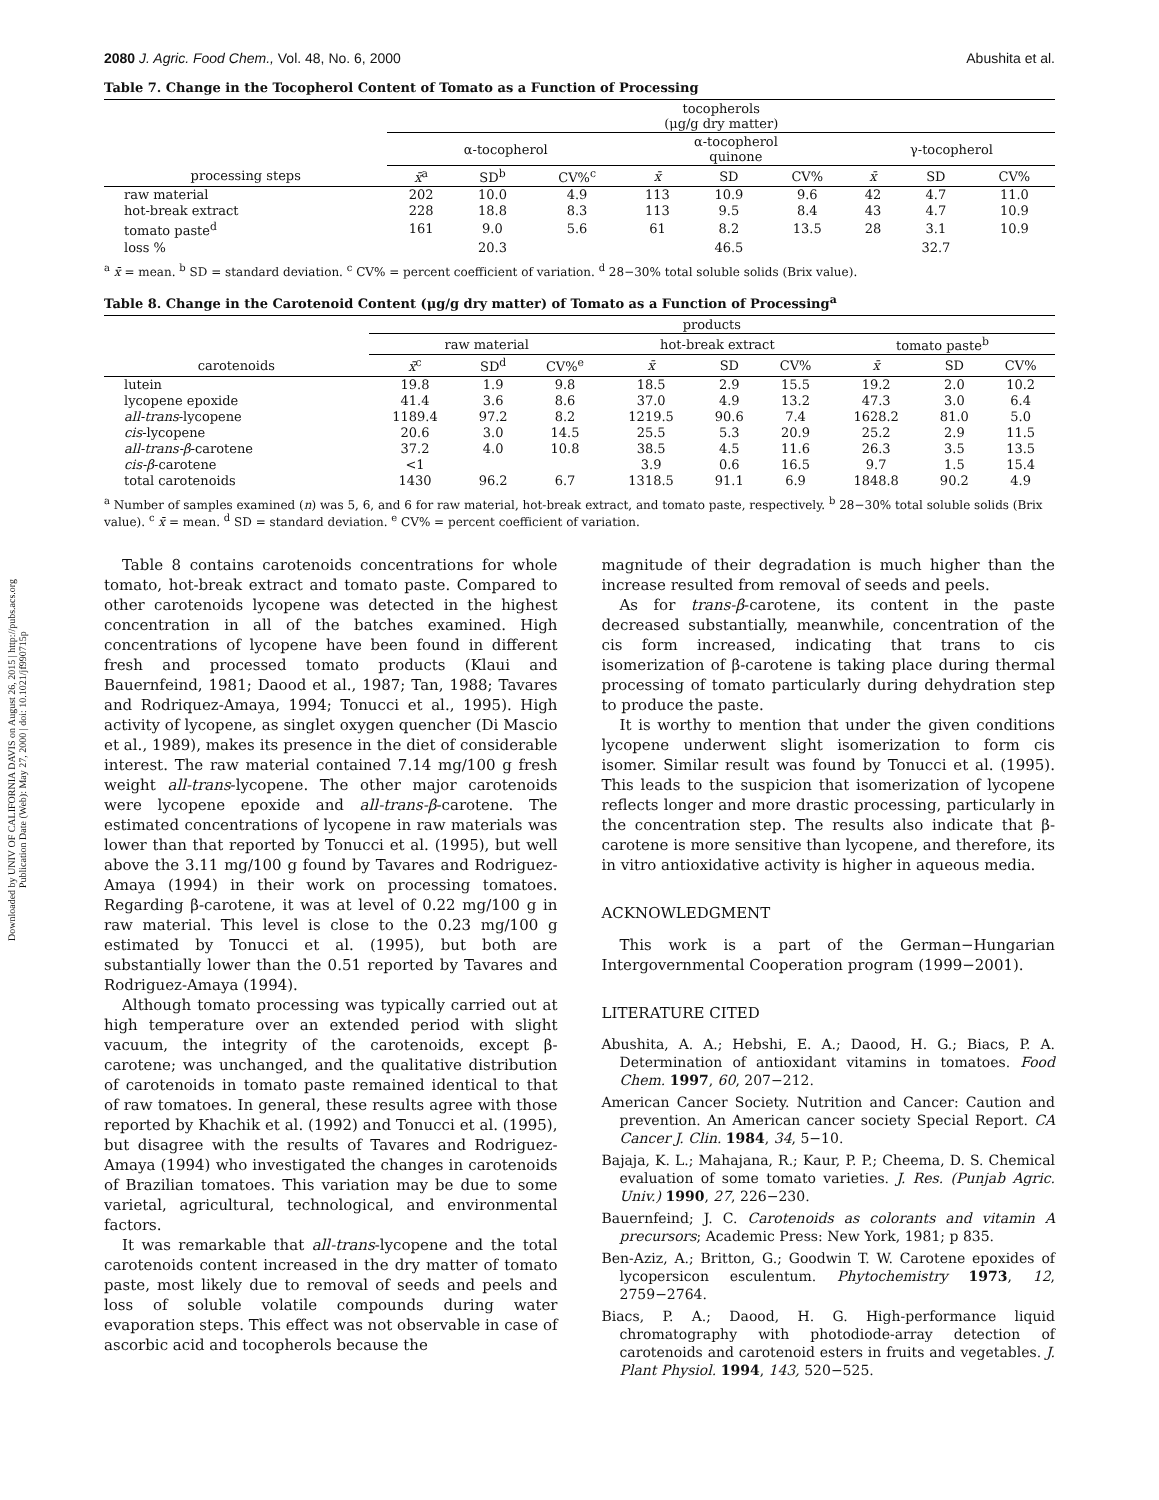Downloaded by UNIV OF CALIFORNIA DAVIS on August 26, 2015 | http://pubs.acs.org
Publication Date (Web): May 27, 2000 | doi: 10.1021/jf990715p
2080 J. Agric. Food Chem., Vol. 48, No. 6, 2000 Abushita et al.
Table 7. Change in the Tocopherol Content of Tomato as a Function of Processing
| | tocopherols (μg/g dry matter) | | | | | | | | |
| --- | --- | --- | --- | --- | --- | --- | --- | --- | --- |
| | α-tocopherol | | | α-tocopherol quinone | | | γ-tocopherol | | |
| processing steps | x̄<sup>a</sup> | SD<sup>b</sup> | CV%<sup>c</sup> | x̄ | SD | CV% | x̄ | SD | CV% |
| raw material | 202 | 10.0 | 4.9 | 113 | 10.9 | 9.6 | 42 | 4.7 | 11.0 |
| hot-break extract | 228 | 18.8 | 8.3 | 113 | 9.5 | 8.4 | 43 | 4.7 | 10.9 |
| tomato paste<sup>d</sup> | 161 | 9.0 | 5.6 | 61 | 8.2 | 13.5 | 28 | 3.1 | 10.9 |
| loss % | | 20.3 | | | 46.5 | | | 32.7 | |
<sup>a</sup> x̄ = mean. <sup>b</sup> SD = standard deviation. <sup>c</sup> CV% = percent coefficient of variation. <sup>d</sup> 28−30% total soluble solids (Brix value).
Table 8. Change in the Carotenoid Content (μg/g dry matter) of Tomato as a Function of Processing<sup>a</sup>
| | products | | | | | | | | |
| --- | --- | --- | --- | --- | --- | --- | --- | --- | --- |
| | raw material | | | hot-break extract | | | tomato paste<sup>b</sup> | | |
| carotenoids | x̄<sup>c</sup> | SD<sup>d</sup> | CV%<sup>e</sup> | x̄ | SD | CV% | x̄ | SD | CV% |
| lutein | 19.8 | 1.9 | 9.8 | 18.5 | 2.9 | 15.5 | 19.2 | 2.0 | 10.2 |
| lycopene epoxide | 41.4 | 3.6 | 8.6 | 37.0 | 4.9 | 13.2 | 47.3 | 3.0 | 6.4 |
| all-trans -lycopene | 1189.4 | 97.2 | 8.2 | 1219.5 | 90.6 | 7.4 | 1628.2 | 81.0 | 5.0 |
| cis -lycopene | 20.6 | 3.0 | 14.5 | 25.5 | 5.3 | 20.9 | 25.2 | 2.9 | 11.5 |
| all-trans-β -carotene | 37.2 | 4.0 | 10.8 | 38.5 | 4.5 | 11.6 | 26.3 | 3.5 | 13.5 |
| cis-β -carotene | <1 | | | 3.9 | 0.6 | 16.5 | 9.7 | 1.5 | 15.4 |
| total carotenoids | 1430 | 96.2 | 6.7 | 1318.5 | 91.1 | 6.9 | 1848.8 | 90.2 | 4.9 |
<sup>a</sup> Number of samples examined (n) was 5, 6, and 6 for raw material, hot-break extract, and tomato paste, respectively. <sup>b</sup> 28−30% total soluble solids (Brix value). <sup>c</sup> x̄ = mean. <sup>d</sup> SD = standard deviation. <sup>e</sup> CV% = percent coefficient of variation.
Table 8 contains carotenoids concentrations for whole tomato, hot-break extract and tomato paste. Compared to other carotenoids lycopene was detected in the highest concentration in all of the batches examined. High concentrations of lycopene have been found in different fresh and processed tomato products (Klaui and Bauernfeind, 1981; Daood et al., 1987; Tan, 1988; Tavares and Rodriquez-Amaya, 1994; Tonucci et al., 1995). High activity of lycopene, as singlet oxygen quencher (Di Mascio et al., 1989), makes its presence in the diet of considerable interest. The raw material contained 7.14 mg/100 g fresh weight all-trans-lycopene. The other major carotenoids were lycopene epoxide and all-trans-β-carotene. The estimated concentrations of lycopene in raw materials was lower than that reported by Tonucci et al. (1995), but well above the 3.11 mg/100 g found by Tavares and Rodriguez-Amaya (1994) in their work on processing tomatoes. Regarding β-carotene, it was at level of 0.22 mg/100 g in raw material. This level is close to the 0.23 mg/100 g estimated by Tonucci et al. (1995), but both are substantially lower than the 0.51 reported by Tavares and Rodriguez-Amaya (1994).
Although tomato processing was typically carried out at high temperature over an extended period with slight vacuum, the integrity of the carotenoids, except β-carotene; was unchanged, and the qualitative distribution of carotenoids in tomato paste remained identical to that of raw tomatoes. In general, these results agree with those reported by Khachik et al. (1992) and Tonucci et al. (1995), but disagree with the results of Tavares and Rodriguez-Amaya (1994) who investigated the changes in carotenoids of Brazilian tomatoes. This variation may be due to some varietal, agricultural, technological, and environmental factors.
It was remarkable that all-trans-lycopene and the total carotenoids content increased in the dry matter of tomato paste, most likely due to removal of seeds and peels and loss of soluble volatile compounds during water evaporation steps. This effect was not observable in case of ascorbic acid and tocopherols because the
magnitude of their degradation is much higher than the increase resulted from removal of seeds and peels.
As for trans-β-carotene, its content in the paste decreased substantially, meanwhile, concentration of the cis form increased, indicating that trans to cis isomerization of β-carotene is taking place during thermal processing of tomato particularly during dehydration step to produce the paste.
It is worthy to mention that under the given conditions lycopene underwent slight isomerization to form cis isomer. Similar result was found by Tonucci et al. (1995). This leads to the suspicion that isomerization of lycopene reflects longer and more drastic processing, particularly in the concentration step. The results also indicate that β-carotene is more sensitive than lycopene, and therefore, its in vitro antioxidative activity is higher in aqueous media.
ACKNOWLEDGMENT
This work is a part of the German−Hungarian Intergovernmental Cooperation program (1999−2001).
LITERATURE CITED
Abushita, A. A.; Hebshi, E. A.; Daood, H. G.; Biacs, P. A. Determination of antioxidant vitamins in tomatoes. Food Chem. 1997, 60, 207−212.
American Cancer Society. Nutrition and Cancer: Caution and prevention. An American cancer society Special Report. CA Cancer J. Clin. 1984, 34, 5−10.
Bajaja, K. L.; Mahajana, R.; Kaur, P. P.; Cheema, D. S. Chemical evaluation of some tomato varieties. J. Res. (Punjab Agric. Univ.) 1990, 27, 226−230.
Bauernfeind; J. C. Carotenoids as colorants and vitamin A precursors; Academic Press: New York, 1981; p 835.
Ben-Aziz, A.; Britton, G.; Goodwin T. W. Carotene epoxides of lycopersicon esculentum. Phytochemistry 1973, 12, 2759−2764.
Biacs, P. A.; Daood, H. G. High-performance liquid chromatography with photodiode-array detection of carotenoids and carotenoid esters in fruits and vegetables. J. Plant Physiol. 1994, 143, 520−525.